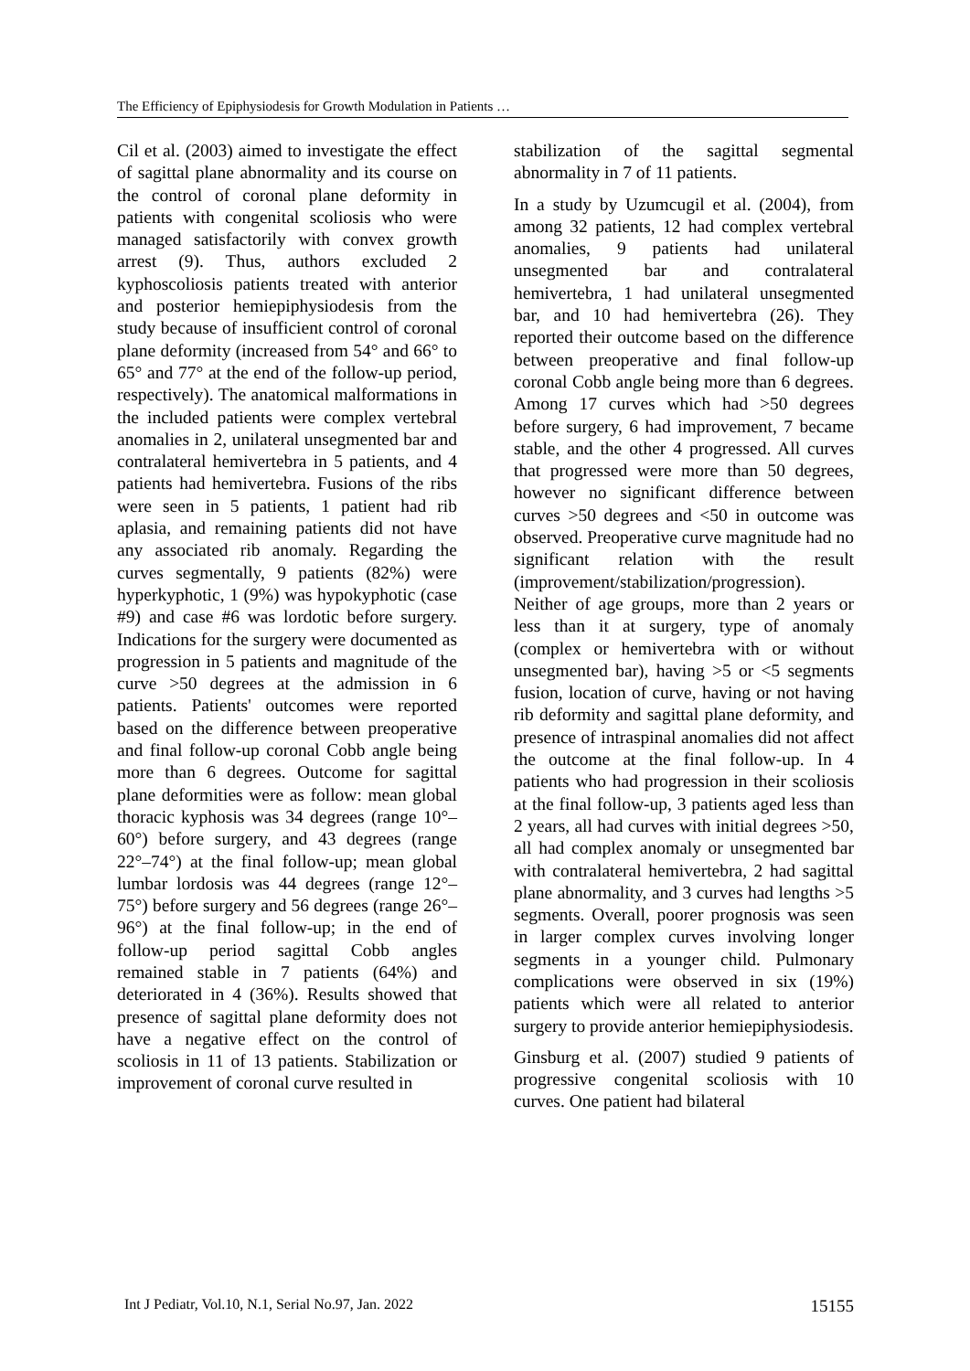The Efficiency of Epiphysiodesis for Growth Modulation in Patients …
Cil et al. (2003) aimed to investigate the effect of sagittal plane abnormality and its course on the control of coronal plane deformity in patients with congenital scoliosis who were managed satisfactorily with convex growth arrest (9). Thus, authors excluded 2 kyphoscoliosis patients treated with anterior and posterior hemiepiphysiodesis from the study because of insufficient control of coronal plane deformity (increased from 54° and 66° to 65° and 77° at the end of the follow-up period, respectively). The anatomical malformations in the included patients were complex vertebral anomalies in 2, unilateral unsegmented bar and contralateral hemivertebra in 5 patients, and 4 patients had hemivertebra. Fusions of the ribs were seen in 5 patients, 1 patient had rib aplasia, and remaining patients did not have any associated rib anomaly. Regarding the curves segmentally, 9 patients (82%) were hyperkyphotic, 1 (9%) was hypokyphotic (case #9) and case #6 was lordotic before surgery. Indications for the surgery were documented as progression in 5 patients and magnitude of the curve >50 degrees at the admission in 6 patients. Patients' outcomes were reported based on the difference between preoperative and final follow-up coronal Cobb angle being more than 6 degrees. Outcome for sagittal plane deformities were as follow: mean global thoracic kyphosis was 34 degrees (range 10°–60°) before surgery, and 43 degrees (range 22°–74°) at the final follow-up; mean global lumbar lordosis was 44 degrees (range 12°–75°) before surgery and 56 degrees (range 26°–96°) at the final follow-up; in the end of follow-up period sagittal Cobb angles remained stable in 7 patients (64%) and deteriorated in 4 (36%). Results showed that presence of sagittal plane deformity does not have a negative effect on the control of scoliosis in 11 of 13 patients. Stabilization or improvement of coronal curve resulted in
stabilization of the sagittal segmental abnormality in 7 of 11 patients.
In a study by Uzumcugil et al. (2004), from among 32 patients, 12 had complex vertebral anomalies, 9 patients had unilateral unsegmented bar and contralateral hemivertebra, 1 had unilateral unsegmented bar, and 10 had hemivertebra (26). They reported their outcome based on the difference between preoperative and final follow-up coronal Cobb angle being more than 6 degrees. Among 17 curves which had >50 degrees before surgery, 6 had improvement, 7 became stable, and the other 4 progressed. All curves that progressed were more than 50 degrees, however no significant difference between curves >50 degrees and <50 in outcome was observed. Preoperative curve magnitude had no significant relation with the result (improvement/stabilization/progression). Neither of age groups, more than 2 years or less than it at surgery, type of anomaly (complex or hemivertebra with or without unsegmented bar), having >5 or <5 segments fusion, location of curve, having or not having rib deformity and sagittal plane deformity, and presence of intraspinal anomalies did not affect the outcome at the final follow-up. In 4 patients who had progression in their scoliosis at the final follow-up, 3 patients aged less than 2 years, all had curves with initial degrees >50, all had complex anomaly or unsegmented bar with contralateral hemivertebra, 2 had sagittal plane abnormality, and 3 curves had lengths >5 segments. Overall, poorer prognosis was seen in larger complex curves involving longer segments in a younger child. Pulmonary complications were observed in six (19%) patients which were all related to anterior surgery to provide anterior hemiepiphysiodesis.
Ginsburg et al. (2007) studied 9 patients of progressive congenital scoliosis with 10 curves. One patient had bilateral
Int J Pediatr, Vol.10, N.1, Serial No.97, Jan. 2022 15155